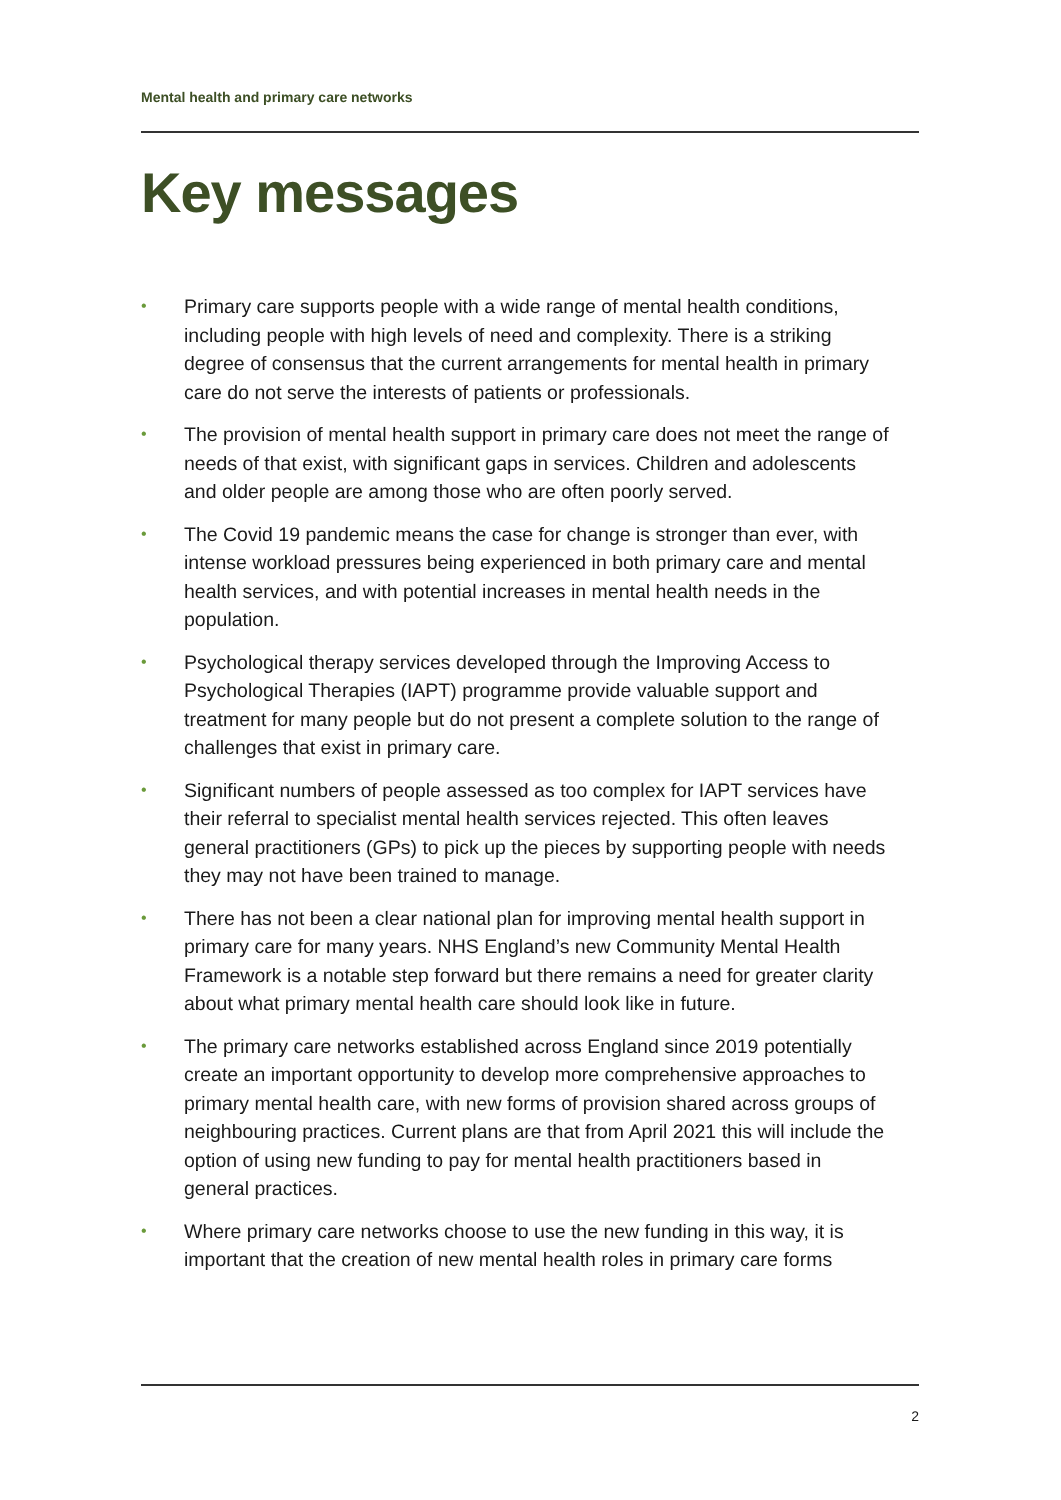Mental health and primary care networks
Key messages
• Primary care supports people with a wide range of mental health conditions, including people with high levels of need and complexity. There is a striking degree of consensus that the current arrangements for mental health in primary care do not serve the interests of patients or professionals.
• The provision of mental health support in primary care does not meet the range of needs of that exist, with significant gaps in services. Children and adolescents and older people are among those who are often poorly served.
• The Covid 19 pandemic means the case for change is stronger than ever, with intense workload pressures being experienced in both primary care and mental health services, and with potential increases in mental health needs in the population.
• Psychological therapy services developed through the Improving Access to Psychological Therapies (IAPT) programme provide valuable support and treatment for many people but do not present a complete solution to the range of challenges that exist in primary care.
• Significant numbers of people assessed as too complex for IAPT services have their referral to specialist mental health services rejected. This often leaves general practitioners (GPs) to pick up the pieces by supporting people with needs they may not have been trained to manage.
• There has not been a clear national plan for improving mental health support in primary care for many years. NHS England’s new Community Mental Health Framework is a notable step forward but there remains a need for greater clarity about what primary mental health care should look like in future.
• The primary care networks established across England since 2019 potentially create an important opportunity to develop more comprehensive approaches to primary mental health care, with new forms of provision shared across groups of neighbouring practices. Current plans are that from April 2021 this will include the option of using new funding to pay for mental health practitioners based in general practices.
• Where primary care networks choose to use the new funding in this way, it is important that the creation of new mental health roles in primary care forms
2